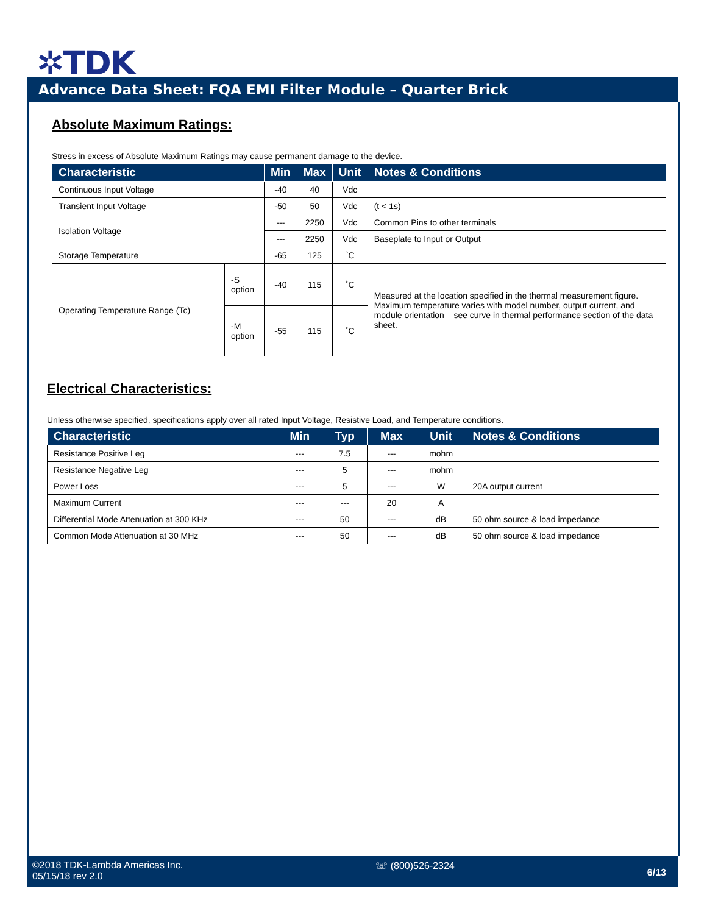✲TDK
Advance Data Sheet: FQA EMI Filter Module – Quarter Brick
Absolute Maximum Ratings:
Stress in excess of Absolute Maximum Ratings may cause permanent damage to the device.
| Characteristic | | Min | Max | Unit | Notes & Conditions |
| --- | --- | --- | --- | --- | --- |
| Continuous Input Voltage | | -40 | 40 | Vdc | |
| Transient Input Voltage | | -50 | 50 | Vdc | (t < 1s) |
| Isolation Voltage | | --- | 2250 | Vdc | Common Pins to other terminals |
| | | --- | 2250 | Vdc | Baseplate to Input or Output |
| Storage Temperature | | -65 | 125 | ˚C | |
| Operating Temperature Range (Tc) | -S option | -40 | 115 | ˚C | Measured at the location specified in the thermal measurement figure. Maximum temperature varies with model number, output current, and module orientation – see curve in thermal performance section of the data sheet. |
| | -M option | -55 | 115 | ˚C | |
Electrical Characteristics:
Unless otherwise specified, specifications apply over all rated Input Voltage, Resistive Load, and Temperature conditions.
| Characteristic | Min | Typ | Max | Unit | Notes & Conditions |
| --- | --- | --- | --- | --- | --- |
| Resistance Positive Leg | --- | 7.5 | --- | mohm | |
| Resistance Negative Leg | --- | 5 | --- | mohm | |
| Power Loss | --- | 5 | --- | W | 20A output current |
| Maximum Current | --- | --- | 20 | A | |
| Differential Mode Attenuation at 300 KHz | --- | 50 | --- | dB | 50 ohm source & load impedance |
| Common Mode Attenuation at 30 MHz | --- | 50 | --- | dB | 50 ohm source & load impedance |
©2018 TDK-Lambda Americas Inc.
05/15/18 rev 2.0
☏ (800)526-2324
6/13